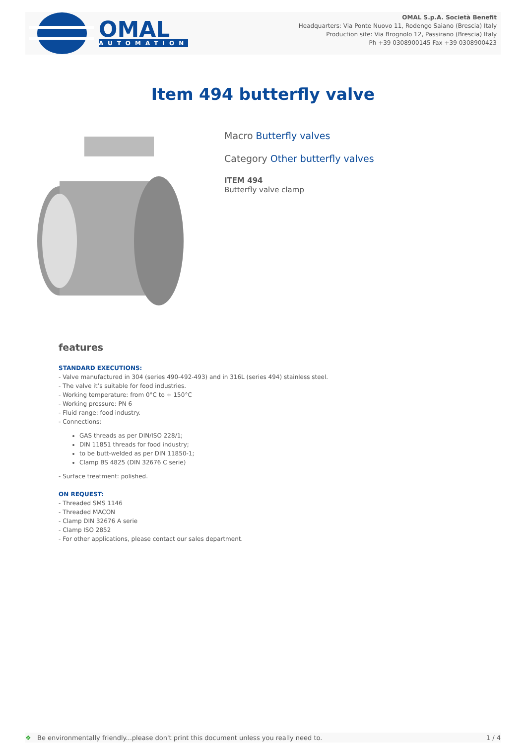OMAL
AUTOMATION
OMAL S.p.A. Società Benefit
Headquarters: Via Ponte Nuovo 11, Rodengo Saiano (Brescia) Italy
Production site: Via Brognolo 12, Passirano (Brescia) Italy
Ph +39 0308900145 Fax +39 0308900423
Item 494 butterfly valve
Macro Butterfly valves
Category Other butterfly valves
ITEM 494
Butterfly valve clamp
features
STANDARD EXECUTIONS:
- Valve manufactured in 304 (series 490-492-493) and in 316L (series 494) stainless steel.
- The valve it’s suitable for food industries.
- Working temperature: from 0°C to + 150°C
- Working pressure: PN 6
- Fluid range: food industry.
- Connections:
GAS threads as per DIN/ISO 228/1;
DIN 11851 threads for food industry;
to be butt-welded as per DIN 11850-1;
Clamp BS 4825 (DIN 32676 C serie)
- Surface treatment: polished.
ON REQUEST:
- Threaded SMS 1146
- Threaded MACON
- Clamp DIN 32676 A serie
- Clamp ISO 2852
- For other applications, please contact our sales department.
❖ Be environmentally friendly...please don't print this document unless you really need to. 1 / 4